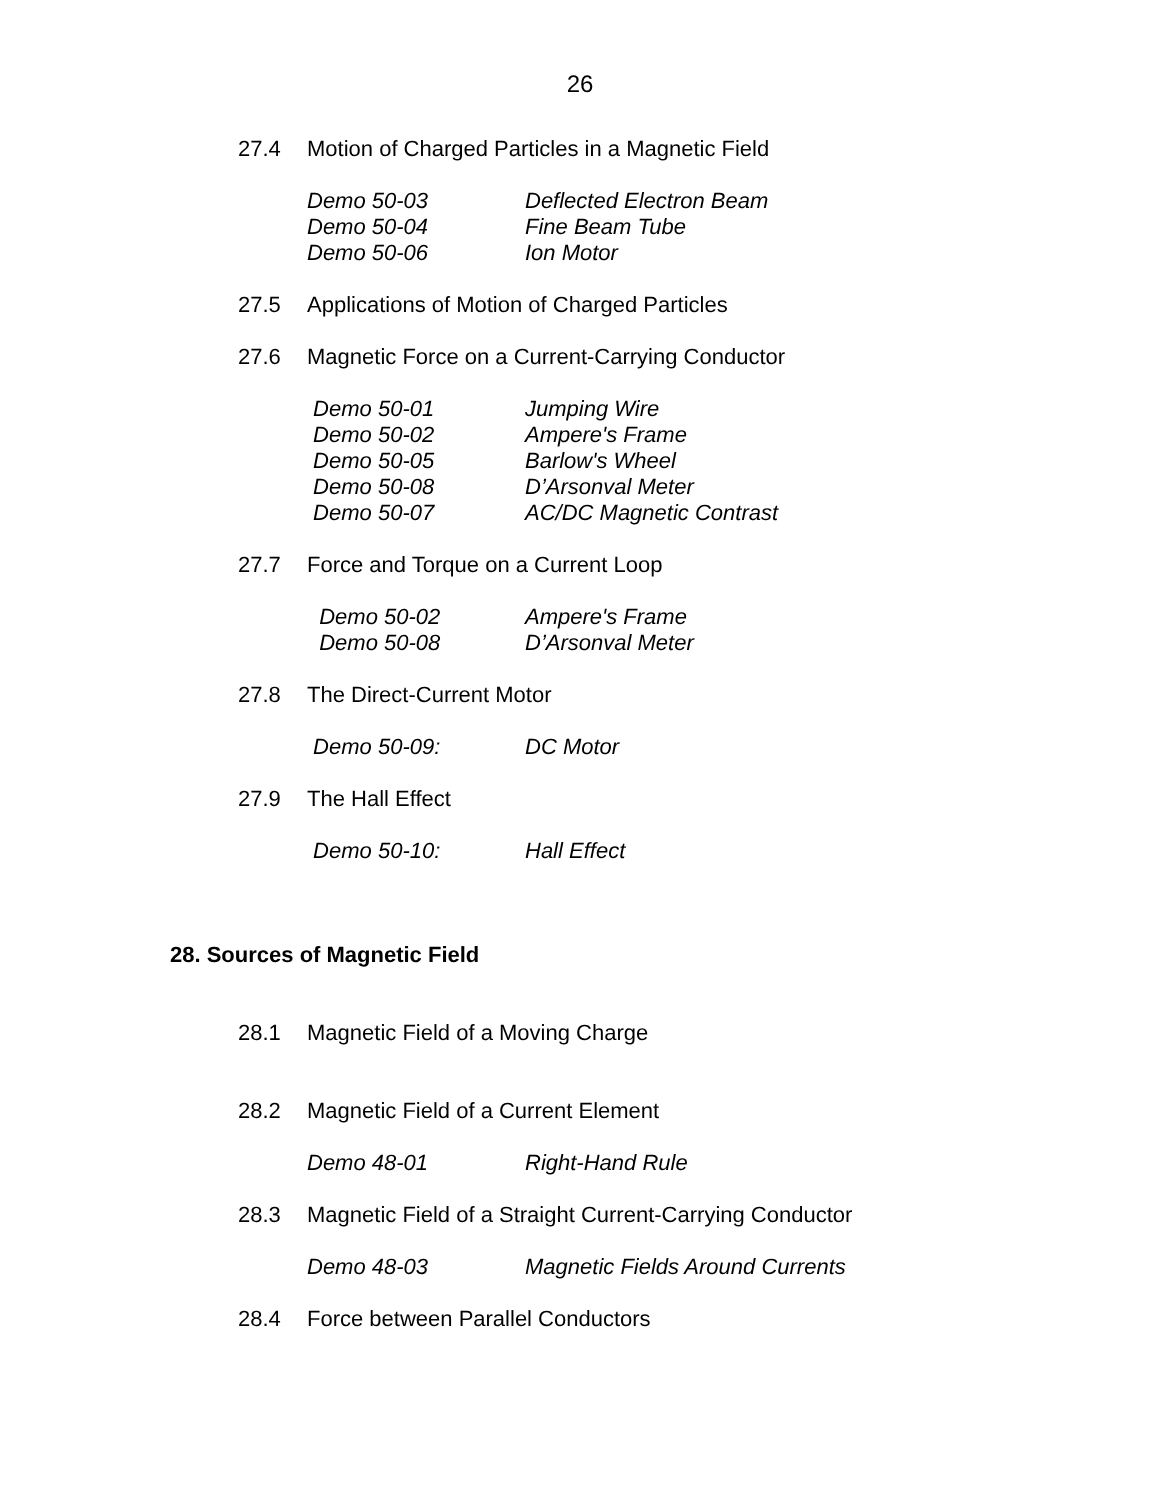26
27.4 Motion of Charged Particles in a Magnetic Field
Demo 50-03 Deflected Electron Beam
Demo 50-04 Fine Beam Tube
Demo 50-06 Ion Motor
27.5 Applications of Motion of Charged Particles
27.6 Magnetic Force on a Current-Carrying Conductor
Demo 50-01 Jumping Wire
Demo 50-02 Ampere's Frame
Demo 50-05 Barlow's Wheel
Demo 50-08 D’Arsonval Meter
Demo 50-07 AC/DC Magnetic Contrast
27.7 Force and Torque on a Current Loop
Demo 50-02 Ampere's Frame
Demo 50-08 D’Arsonval Meter
27.8 The Direct-Current Motor
Demo 50-09: DC Motor
27.9 The Hall Effect
Demo 50-10: Hall Effect
28. Sources of Magnetic Field
28.1 Magnetic Field of a Moving Charge
28.2 Magnetic Field of a Current Element
Demo 48-01 Right-Hand Rule
28.3 Magnetic Field of a Straight Current-Carrying Conductor
Demo 48-03 Magnetic Fields Around Currents
28.4 Force between Parallel Conductors